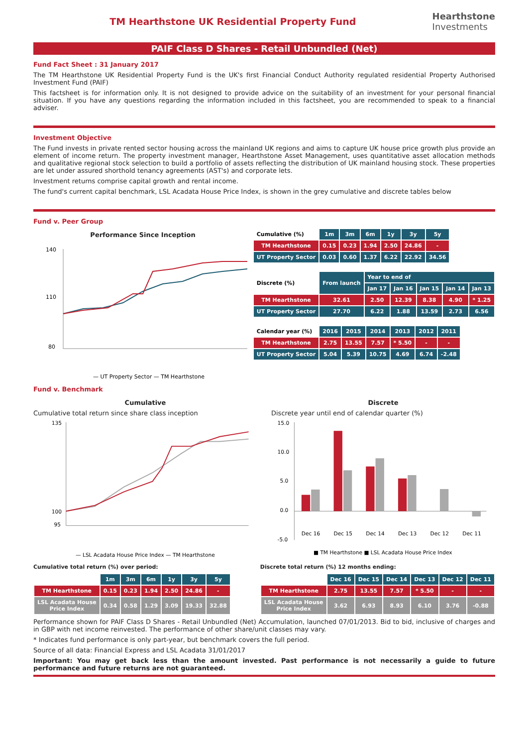TM Hearthstone UK Residential Property Fund
Hearthstone
Investments
PAIF Class D Shares - Retail Unbundled (Net)
Fund Fact Sheet : 31 January 2017
The TM Hearthstone UK Residential Property Fund is the UK's first Financial Conduct Authority regulated residential Property Authorised Investment Fund (PAIF)
This factsheet is for information only. It is not designed to provide advice on the suitability of an investment for your personal financial situation. If you have any questions regarding the information included in this factsheet, you are recommended to speak to a financial adviser.
Investment Objective
The Fund invests in private rented sector housing across the mainland UK regions and aims to capture UK house price growth plus provide an element of income return. The property investment manager, Hearthstone Asset Management, uses quantitative asset allocation methods and qualitative regional stock selection to build a portfolio of assets reflecting the distribution of UK mainland housing stock. These properties are let under assured shorthold tenancy agreements (AST's) and corporate lets.
Investment returns comprise capital growth and rental income.
The fund's current capital benchmark, LSL Acadata House Price Index, is shown in the grey cumulative and discrete tables below
Fund v. Peer Group
Performance Since Inception
140
110
80
— UT Property Sector — TM Hearthstone
| Cumulative (%) | 1m | 3m | 6m | 1y | 3y | 5y |
| TM Hearthstone | 0.15 | 0.23 | 1.94 | 2.50 | 24.86 | - |
| UT Property Sector | 0.03 | 0.60 | 1.37 | 6.22 | 22.92 | 34.56 |
| Discrete (%) | From launch | Year to end of | | | | |
| | | Jan 17 | Jan 16 | Jan 15 | Jan 14 | Jan 13 |
| TM Hearthstone | 32.61 | 2.50 | 12.39 | 8.38 | 4.90 | * 1.25 |
| UT Property Sector | 27.70 | 6.22 | 1.88 | 13.59 | 2.73 | 6.56 |
| Calendar year (%) | 2016 | 2015 | 2014 | 2013 | 2012 | 2011 |
| TM Hearthstone | 2.75 | 13.55 | 7.57 | * 5.50 | - | - |
| UT Property Sector | 5.04 | 5.39 | 10.75 | 4.69 | 6.74 | -2.48 |
Fund v. Benchmark
Cumulative
Cumulative total return since share class inception
135
100
95
— LSL Acadata House Price Index — TM Hearthstone
Discrete
Discrete year until end of calendar quarter (%)
15.0
10.0
5.0
0.0
-5.0
Dec 16
Dec 15
Dec 14
Dec 13
Dec 12
Dec 11
■ TM Hearthstone ■ LSL Acadata House Price Index
Cumulative total return (%) over period:
| | 1m | 3m | 6m | 1y | 3y | 5y |
| TM Hearthstone | 0.15 | 0.23 | 1.94 | 2.50 | 24.86 | - |
| LSL Acadata House Price Index | 0.34 | 0.58 | 1.29 | 3.09 | 19.33 | 32.88 |
Discrete total return (%) 12 months ending:
| | Dec 16 | Dec 15 | Dec 14 | Dec 13 | Dec 12 | Dec 11 |
| TM Hearthstone | 2.75 | 13.55 | 7.57 | * 5.50 | - | - |
| LSL Acadata House Price Index | 3.62 | 6.93 | 8.93 | 6.10 | 3.76 | -0.88 |
Performance shown for PAIF Class D Shares - Retail Unbundled (Net) Accumulation, launched 07/01/2013. Bid to bid, inclusive of charges and in GBP with net income reinvested. The performance of other share/unit classes may vary.
* Indicates fund performance is only part-year, but benchmark covers the full period.
Source of all data: Financial Express and LSL Acadata 31/01/2017
Important: You may get back less than the amount invested. Past performance is not necessarily a guide to future performance and future returns are not guaranteed.